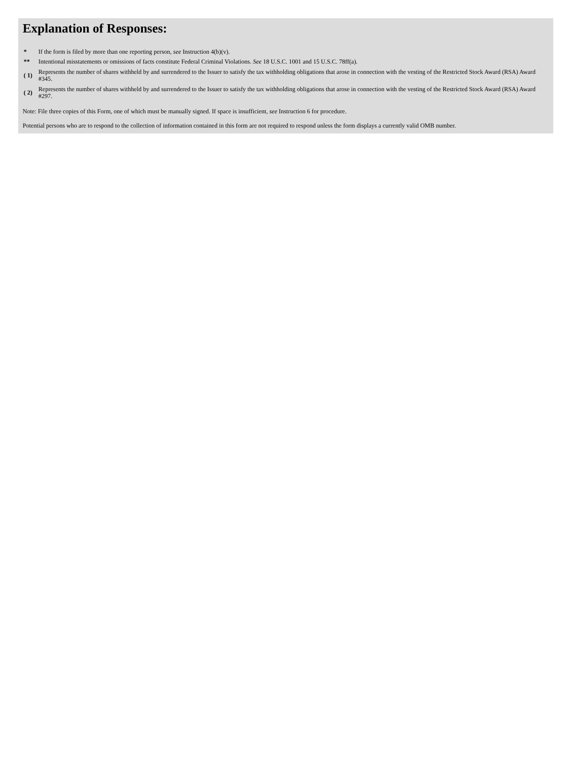Explanation of Responses:
| * | If the form is filed by more than one reporting person, see Instruction 4(b)(v). |
| ** | Intentional misstatements or omissions of facts constitute Federal Criminal Violations. See 18 U.S.C. 1001 and 15 U.S.C. 78ff(a). |
| ( 1) | Represents the number of shares withheld by and surrendered to the Issuer to satisfy the tax withholding obligations that arose in connection with the vesting of the Restricted Stock Award (RSA) Award #345. |
| ( 2) | Represents the number of shares withheld by and surrendered to the Issuer to satisfy the tax withholding obligations that arose in connection with the vesting of the Restricted Stock Award (RSA) Award #297. |
Note: File three copies of this Form, one of which must be manually signed. If space is insufficient, see Instruction 6 for procedure.
Potential persons who are to respond to the collection of information contained in this form are not required to respond unless the form displays a currently valid OMB number.